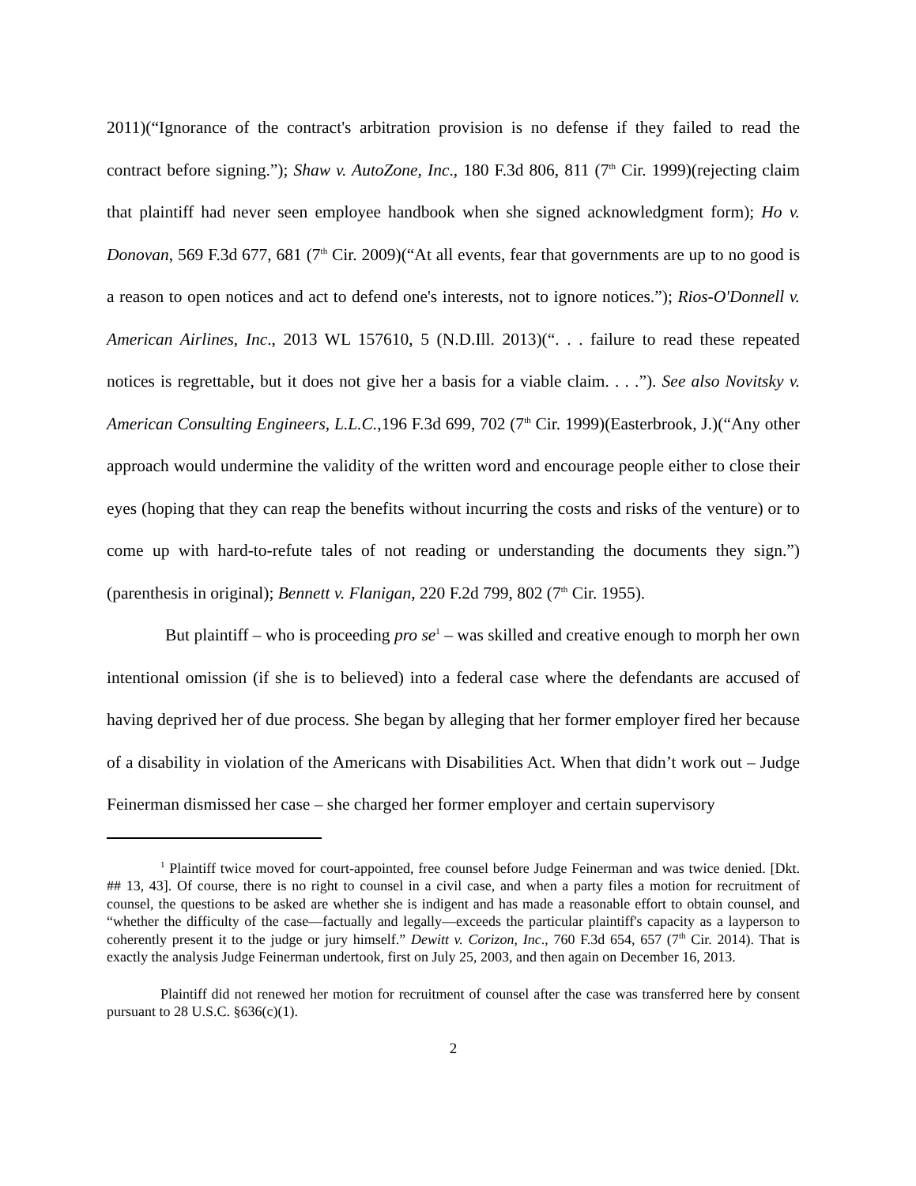2011)(“Ignorance of the contract's arbitration provision is no defense if they failed to read the contract before signing.”); Shaw v. AutoZone, Inc., 180 F.3d 806, 811 (7<sup>th</sup> Cir. 1999)(rejecting claim that plaintiff had never seen employee handbook when she signed acknowledgment form); Ho v. Donovan, 569 F.3d 677, 681 (7<sup>th</sup> Cir. 2009)(“At all events, fear that governments are up to no good is a reason to open notices and act to defend one's interests, not to ignore notices.”); Rios-O'Donnell v. American Airlines, Inc., 2013 WL 157610, 5 (N.D.Ill. 2013)(“. . . failure to read these repeated notices is regrettable, but it does not give her a basis for a viable claim. . . .”). See also Novitsky v. American Consulting Engineers, L.L.C.,196 F.3d 699, 702 (7<sup>th</sup> Cir. 1999)(Easterbrook, J.)(“Any other approach would undermine the validity of the written word and encourage people either to close their eyes (hoping that they can reap the benefits without incurring the costs and risks of the venture) or to come up with hard-to-refute tales of not reading or understanding the documents they sign.”)(parenthesis in original); Bennett v. Flanigan, 220 F.2d 799, 802 (7<sup>th</sup> Cir. 1955).
But plaintiff – who is proceeding pro se<sup>1</sup> – was skilled and creative enough to morph her own intentional omission (if she is to believed) into a federal case where the defendants are accused of having deprived her of due process. She began by alleging that her former employer fired her because of a disability in violation of the Americans with Disabilities Act. When that didn’t work out – Judge Feinerman dismissed her case – she charged her former employer and certain supervisory
<sup>1</sup> Plaintiff twice moved for court-appointed, free counsel before Judge Feinerman and was twice denied. [Dkt. ## 13, 43]. Of course, there is no right to counsel in a civil case, and when a party files a motion for recruitment of counsel, the questions to be asked are whether she is indigent and has made a reasonable effort to obtain counsel, and “whether the difficulty of the case—factually and legally—exceeds the particular plaintiff's capacity as a layperson to coherently present it to the judge or jury himself.” Dewitt v. Corizon, Inc., 760 F.3d 654, 657 (7<sup>th</sup> Cir. 2014). That is exactly the analysis Judge Feinerman undertook, first on July 25, 2003, and then again on December 16, 2013.
Plaintiff did not renewed her motion for recruitment of counsel after the case was transferred here by consent pursuant to 28 U.S.C. §636(c)(1).
2